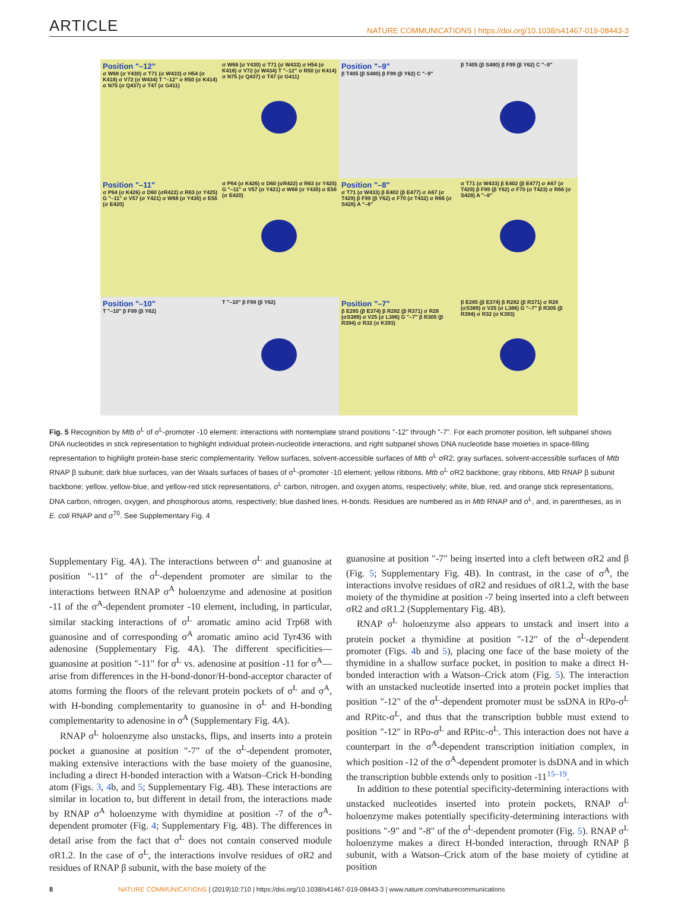ARTICLE NATURE COMMUNICATIONS | https://doi.org/10.1038/s41467-019-08443-3
Position "–12"
σ W68 (σ Y430) σ T71 (σ W433) σ H54 (σ K418) σ V72 (σ W434) T "–12" σ R50 (σ K414) σ N75 (σ Q437) σ T47 (σ G411)
σ W68 (σ Y430) σ T71 (σ W433) σ H54 (σ K418) σ V72 (σ W434) T "–12" σ R50 (σ K414) σ N75 (σ Q437) σ T47 (σ G411)
Position "–9"
β T405 (β S480) β F99 (β Y62) C "–9"
β T405 (β S480) β F99 (β Y62) C "–9"
Position "–11"
σ P64 (σ K426) σ D60 (σR422) σ R63 (σ Y425) G "–11" σ V57 (σ Y421) σ W68 (σ Y430) σ E56 (σ E420)
σ P64 (σ K426) σ D60 (σR422) σ R63 (σ Y425) G "–11" σ V57 (σ Y421) σ W68 (σ Y430) σ E56 (σ E420)
Position "–8"
σ T71 (σ W433) β E402 (β E477) σ A67 (σ T429) β F99 (β Y62) σ F70 (σ T432) σ R66 (σ S428) A "–8"
σ T71 (σ W433) β E402 (β E477) σ A67 (σ T429) β F99 (β Y62) σ F70 (σ T423) σ R66 (σ S428) A "–8"
Position "–10"
T "–10" β F99 (β Y62)
T "–10" β F99 (β Y62)
Position "–7"
β E285 (β E374) β R282 (β R371) σ R28 (σS389) σ V25 (σ L386) G "–7" β R305 (β R394) σ R32 (σ K393)
β E285 (β E374) β R282 (β R371) σ R28 (σS389) σ V25 (σ L386) G "–7" β R305 (β R394) σ R32 (σ K393)
Fig. 5 Recognition by Mtb σ<sup>L</sup> of σ<sup>L</sup>-promoter -10 element: interactions with nontemplate strand positions "-12" through "-7". For each promoter position, left subpanel shows DNA nucleotides in stick representation to highlight individual protein-nucleotide interactions, and right subpanel shows DNA nucleotide base moieties in space-filling representation to highlight protein-base steric complementarity. Yellow surfaces, solvent-accessible surfaces of Mtb σ<sup>L</sup> σR2; gray surfaces, solvent-accessible surfaces of Mtb RNAP β subunit; dark blue surfaces, van der Waals surfaces of bases of σ<sup>L</sup>-promoter -10 element; yellow ribbons, Mtb σ<sup>L</sup> σR2 backbone; gray ribbons, Mtb RNAP β subunit backbone; yellow, yellow-blue, and yellow-red stick representations, σ<sup>L</sup> carbon, nitrogen, and oxygen atoms, respectively; white, blue, red, and orange stick representations, DNA carbon, nitrogen, oxygen, and phosphorous atoms, respectively; blue dashed lines, H-bonds. Residues are numbered as in Mtb RNAP and σ<sup>L</sup>, and, in parentheses, as in E. coli RNAP and σ<sup>70</sup>. See Supplementary Fig. 4
Supplementary Fig. 4A). The interactions between σ<sup>L</sup> and guanosine at position "-11" of the σ<sup>L</sup>-dependent promoter are similar to the interactions between RNAP σ<sup>A</sup> holoenzyme and adenosine at position -11 of the σ<sup>A</sup>-dependent promoter -10 element, including, in particular, similar stacking interactions of σ<sup>L</sup> aromatic amino acid Trp68 with guanosine and of corresponding σ<sup>A</sup> aromatic amino acid Tyr436 with adenosine (Supplementary Fig. 4A). The different specificities—guanosine at position "-11" for σ<sup>L</sup> vs. adenosine at position -11 for σ<sup>A</sup>—arise from differences in the H-bond-donor/H-bond-acceptor character of atoms forming the floors of the relevant protein pockets of σ<sup>L</sup> and σ<sup>A</sup>, with H-bonding complementarity to guanosine in σ<sup>L</sup> and H-bonding complementarity to adenosine in σ<sup>A</sup> (Supplementary Fig. 4A).
RNAP σ<sup>L</sup> holoenzyme also unstacks, flips, and inserts into a protein pocket a guanosine at position "-7" of the σ<sup>L</sup>-dependent promoter, making extensive interactions with the base moiety of the guanosine, including a direct H-bonded interaction with a Watson–Crick H-bonding atom (Figs. 3, 4b, and 5; Supplementary Fig. 4B). These interactions are similar in location to, but different in detail from, the interactions made by RNAP σ<sup>A</sup> holoenzyme with thymidine at position -7 of the σ<sup>A</sup>-dependent promoter (Fig. 4; Supplementary Fig. 4B). The differences in detail arise from the fact that σ<sup>L</sup> does not contain conserved module σR1.2. In the case of σ<sup>L</sup>, the interactions involve residues of σR2 and residues of RNAP β subunit, with the base moiety of the
guanosine at position "-7" being inserted into a cleft between σR2 and β (Fig. 5; Supplementary Fig. 4B). In contrast, in the case of σ<sup>A</sup>, the interactions involve residues of σR2 and residues of σR1.2, with the base moiety of the thymidine at position -7 being inserted into a cleft between σR2 and σR1.2 (Supplementary Fig. 4B).
RNAP σ<sup>L</sup> holoenzyme also appears to unstack and insert into a protein pocket a thymidine at position "-12" of the σ<sup>L</sup>-dependent promoter (Figs. 4b and 5), placing one face of the base moiety of the thymidine in a shallow surface pocket, in position to make a direct H-bonded interaction with a Watson–Crick atom (Fig. 5). The interaction with an unstacked nucleotide inserted into a protein pocket implies that position "-12" of the σ<sup>L</sup>-dependent promoter must be ssDNA in RPo-σ<sup>L</sup> and RPitc-σ<sup>L</sup>, and thus that the transcription bubble must extend to position "-12" in RPo-σ<sup>L</sup> and RPitc-σ<sup>L</sup>. This interaction does not have a counterpart in the σ<sup>A</sup>-dependent transcription initiation complex, in which position -12 of the σ<sup>A</sup>-dependent promoter is dsDNA and in which the transcription bubble extends only to position -11<sup>15–19</sup>.
In addition to these potential specificity-determining interactions with unstacked nucleotides inserted into protein pockets, RNAP σ<sup>L</sup> holoenzyme makes potentially specificity-determining interactions with positions "-9" and "-8" of the σ<sup>L</sup>-dependent promoter (Fig. 5). RNAP σ<sup>L</sup> holoenzyme makes a direct H-bonded interaction, through RNAP β subunit, with a Watson–Crick atom of the base moiety of cytidine at position
8 NATURE COMMUNICATIONS | (2019)10:710 | https://doi.org/10.1038/s41467-019-08443-3 | www.nature.com/naturecommunications